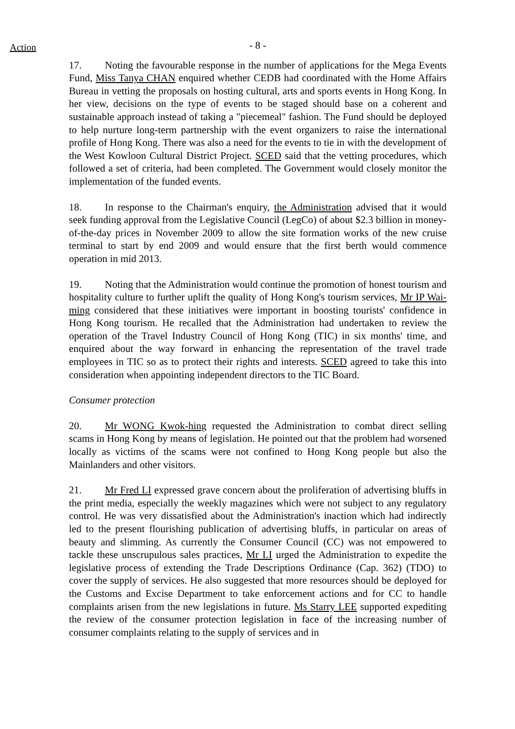Action
- 8 -
17. Noting the favourable response in the number of applications for the Mega Events Fund, Miss Tanya CHAN enquired whether CEDB had coordinated with the Home Affairs Bureau in vetting the proposals on hosting cultural, arts and sports events in Hong Kong. In her view, decisions on the type of events to be staged should base on a coherent and sustainable approach instead of taking a "piecemeal" fashion. The Fund should be deployed to help nurture long-term partnership with the event organizers to raise the international profile of Hong Kong. There was also a need for the events to tie in with the development of the West Kowloon Cultural District Project. SCED said that the vetting procedures, which followed a set of criteria, had been completed. The Government would closely monitor the implementation of the funded events.
18. In response to the Chairman's enquiry, the Administration advised that it would seek funding approval from the Legislative Council (LegCo) of about $2.3 billion in money-of-the-day prices in November 2009 to allow the site formation works of the new cruise terminal to start by end 2009 and would ensure that the first berth would commence operation in mid 2013.
19. Noting that the Administration would continue the promotion of honest tourism and hospitality culture to further uplift the quality of Hong Kong's tourism services, Mr IP Wai-ming considered that these initiatives were important in boosting tourists' confidence in Hong Kong tourism. He recalled that the Administration had undertaken to review the operation of the Travel Industry Council of Hong Kong (TIC) in six months' time, and enquired about the way forward in enhancing the representation of the travel trade employees in TIC so as to protect their rights and interests. SCED agreed to take this into consideration when appointing independent directors to the TIC Board.
Consumer protection
20. Mr WONG Kwok-hing requested the Administration to combat direct selling scams in Hong Kong by means of legislation. He pointed out that the problem had worsened locally as victims of the scams were not confined to Hong Kong people but also the Mainlanders and other visitors.
21. Mr Fred LI expressed grave concern about the proliferation of advertising bluffs in the print media, especially the weekly magazines which were not subject to any regulatory control. He was very dissatisfied about the Administration's inaction which had indirectly led to the present flourishing publication of advertising bluffs, in particular on areas of beauty and slimming. As currently the Consumer Council (CC) was not empowered to tackle these unscrupulous sales practices, Mr LI urged the Administration to expedite the legislative process of extending the Trade Descriptions Ordinance (Cap. 362) (TDO) to cover the supply of services. He also suggested that more resources should be deployed for the Customs and Excise Department to take enforcement actions and for CC to handle complaints arisen from the new legislations in future. Ms Starry LEE supported expediting the review of the consumer protection legislation in face of the increasing number of consumer complaints relating to the supply of services and in